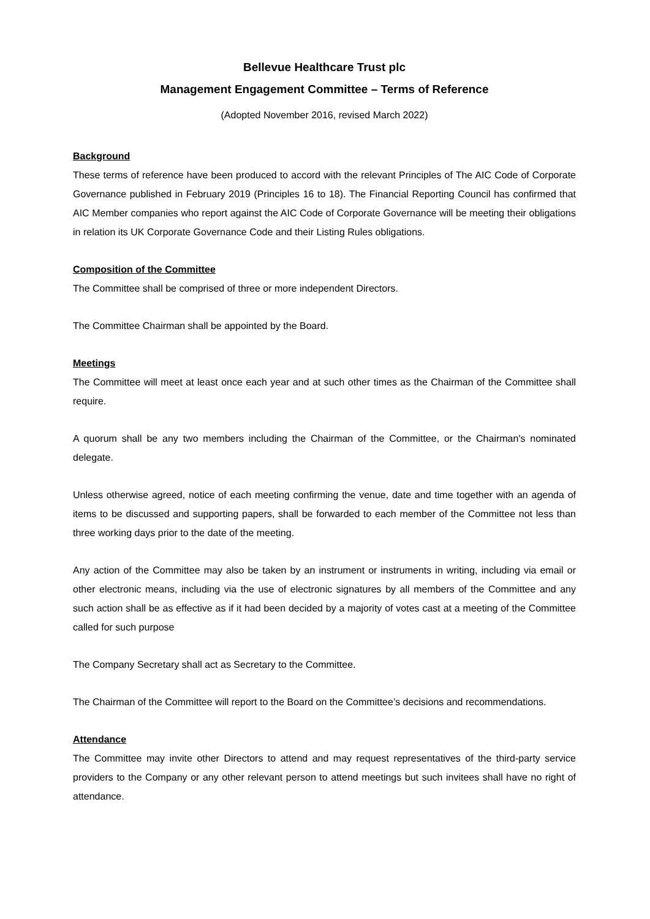Bellevue Healthcare Trust plc
Management Engagement Committee – Terms of Reference
(Adopted November 2016, revised March 2022)
Background
These terms of reference have been produced to accord with the relevant Principles of The AIC Code of Corporate Governance published in February 2019 (Principles 16 to 18). The Financial Reporting Council has confirmed that AIC Member companies who report against the AIC Code of Corporate Governance will be meeting their obligations in relation its UK Corporate Governance Code and their Listing Rules obligations.
Composition of the Committee
The Committee shall be comprised of three or more independent Directors.
The Committee Chairman shall be appointed by the Board.
Meetings
The Committee will meet at least once each year and at such other times as the Chairman of the Committee shall require.
A quorum shall be any two members including the Chairman of the Committee, or the Chairman's nominated delegate.
Unless otherwise agreed, notice of each meeting confirming the venue, date and time together with an agenda of items to be discussed and supporting papers, shall be forwarded to each member of the Committee not less than three working days prior to the date of the meeting.
Any action of the Committee may also be taken by an instrument or instruments in writing, including via email or other electronic means, including via the use of electronic signatures by all members of the Committee and any such action shall be as effective as if it had been decided by a majority of votes cast at a meeting of the Committee called for such purpose
The Company Secretary shall act as Secretary to the Committee.
The Chairman of the Committee will report to the Board on the Committee’s decisions and recommendations.
Attendance
The Committee may invite other Directors to attend and may request representatives of the third-party service providers to the Company or any other relevant person to attend meetings but such invitees shall have no right of attendance.